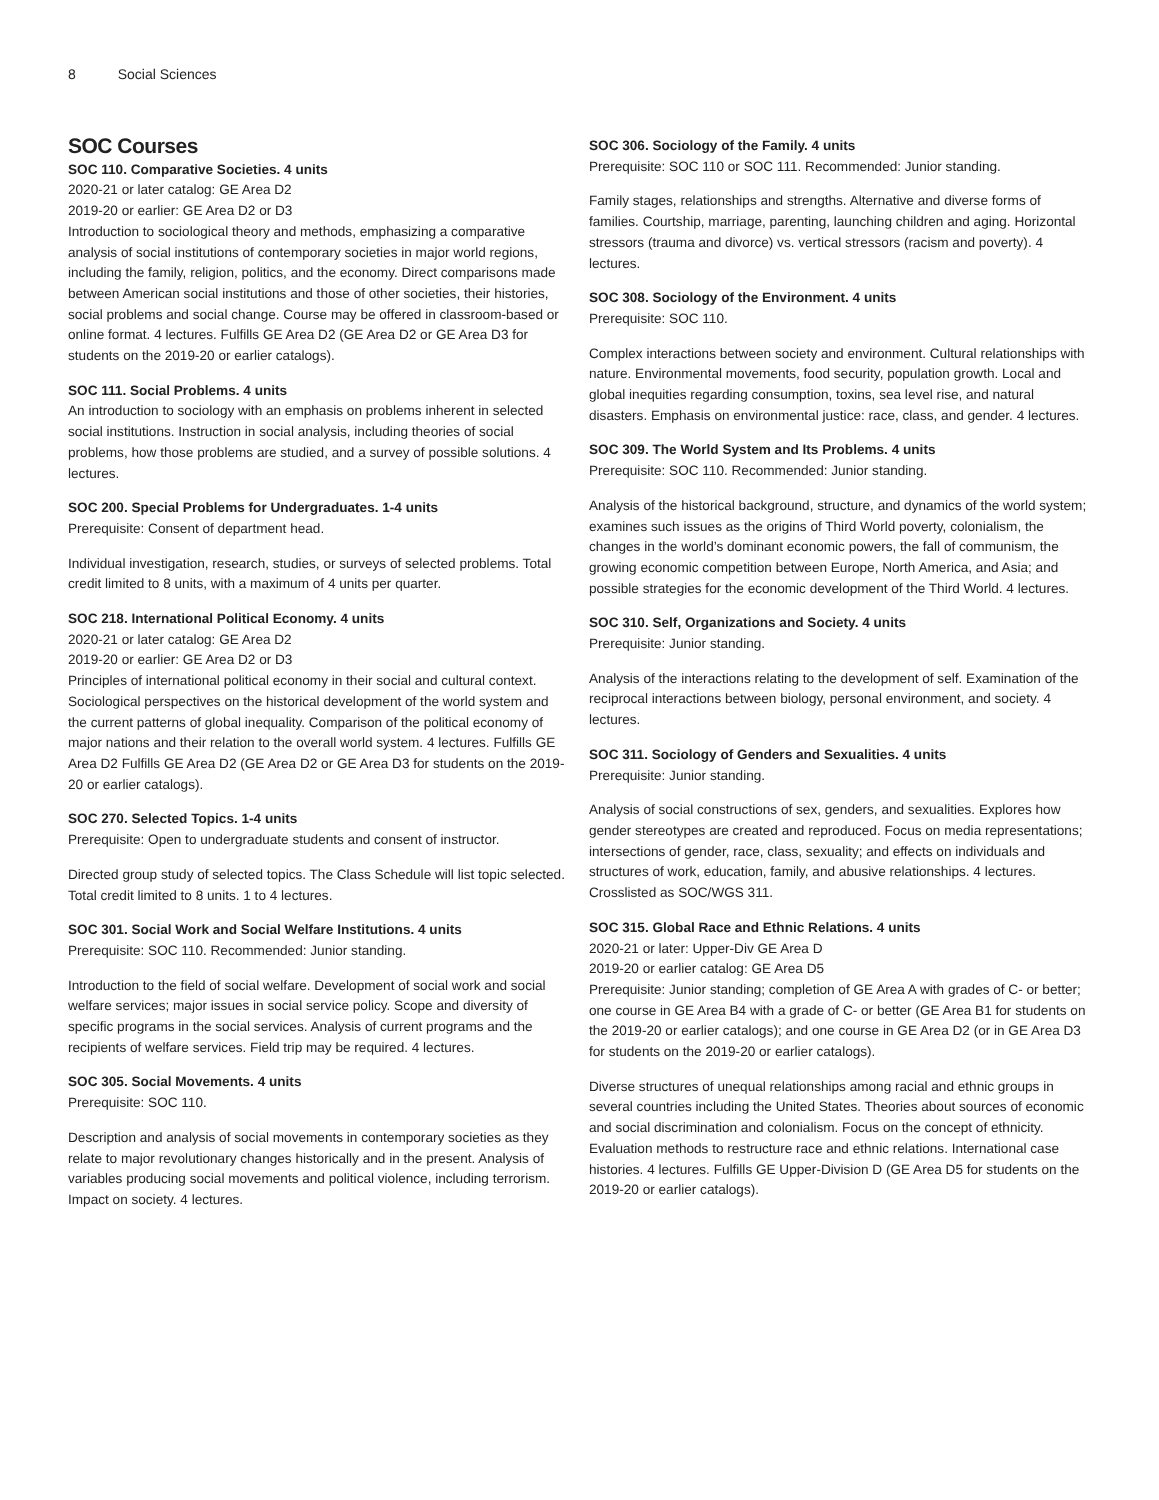8 Social Sciences
SOC Courses
SOC 110. Comparative Societies. 4 units
2020-21 or later catalog: GE Area D2
2019-20 or earlier: GE Area D2 or D3
Introduction to sociological theory and methods, emphasizing a comparative analysis of social institutions of contemporary societies in major world regions, including the family, religion, politics, and the economy. Direct comparisons made between American social institutions and those of other societies, their histories, social problems and social change. Course may be offered in classroom-based or online format. 4 lectures. Fulfills GE Area D2 (GE Area D2 or GE Area D3 for students on the 2019-20 or earlier catalogs).
SOC 111. Social Problems. 4 units
An introduction to sociology with an emphasis on problems inherent in selected social institutions. Instruction in social analysis, including theories of social problems, how those problems are studied, and a survey of possible solutions. 4 lectures.
SOC 200. Special Problems for Undergraduates. 1-4 units
Prerequisite: Consent of department head.
Individual investigation, research, studies, or surveys of selected problems. Total credit limited to 8 units, with a maximum of 4 units per quarter.
SOC 218. International Political Economy. 4 units
2020-21 or later catalog: GE Area D2
2019-20 or earlier: GE Area D2 or D3
Principles of international political economy in their social and cultural context. Sociological perspectives on the historical development of the world system and the current patterns of global inequality. Comparison of the political economy of major nations and their relation to the overall world system. 4 lectures. Fulfills GE Area D2 Fulfills GE Area D2 (GE Area D2 or GE Area D3 for students on the 2019-20 or earlier catalogs).
SOC 270. Selected Topics. 1-4 units
Prerequisite: Open to undergraduate students and consent of instructor.
Directed group study of selected topics. The Class Schedule will list topic selected. Total credit limited to 8 units. 1 to 4 lectures.
SOC 301. Social Work and Social Welfare Institutions. 4 units
Prerequisite: SOC 110. Recommended: Junior standing.
Introduction to the field of social welfare. Development of social work and social welfare services; major issues in social service policy. Scope and diversity of specific programs in the social services. Analysis of current programs and the recipients of welfare services. Field trip may be required. 4 lectures.
SOC 305. Social Movements. 4 units
Prerequisite: SOC 110.
Description and analysis of social movements in contemporary societies as they relate to major revolutionary changes historically and in the present. Analysis of variables producing social movements and political violence, including terrorism. Impact on society. 4 lectures.
SOC 306. Sociology of the Family. 4 units
Prerequisite: SOC 110 or SOC 111. Recommended: Junior standing.
Family stages, relationships and strengths. Alternative and diverse forms of families. Courtship, marriage, parenting, launching children and aging. Horizontal stressors (trauma and divorce) vs. vertical stressors (racism and poverty). 4 lectures.
SOC 308. Sociology of the Environment. 4 units
Prerequisite: SOC 110.
Complex interactions between society and environment. Cultural relationships with nature. Environmental movements, food security, population growth. Local and global inequities regarding consumption, toxins, sea level rise, and natural disasters. Emphasis on environmental justice: race, class, and gender. 4 lectures.
SOC 309. The World System and Its Problems. 4 units
Prerequisite: SOC 110. Recommended: Junior standing.
Analysis of the historical background, structure, and dynamics of the world system; examines such issues as the origins of Third World poverty, colonialism, the changes in the world’s dominant economic powers, the fall of communism, the growing economic competition between Europe, North America, and Asia; and possible strategies for the economic development of the Third World. 4 lectures.
SOC 310. Self, Organizations and Society. 4 units
Prerequisite: Junior standing.
Analysis of the interactions relating to the development of self. Examination of the reciprocal interactions between biology, personal environment, and society. 4 lectures.
SOC 311. Sociology of Genders and Sexualities. 4 units
Prerequisite: Junior standing.
Analysis of social constructions of sex, genders, and sexualities. Explores how gender stereotypes are created and reproduced. Focus on media representations; intersections of gender, race, class, sexuality; and effects on individuals and structures of work, education, family, and abusive relationships. 4 lectures. Crosslisted as SOC/WGS 311.
SOC 315. Global Race and Ethnic Relations. 4 units
2020-21 or later: Upper-Div GE Area D
2019-20 or earlier catalog: GE Area D5
Prerequisite: Junior standing; completion of GE Area A with grades of C- or better; one course in GE Area B4 with a grade of C- or better (GE Area B1 for students on the 2019-20 or earlier catalogs); and one course in GE Area D2 (or in GE Area D3 for students on the 2019-20 or earlier catalogs).
Diverse structures of unequal relationships among racial and ethnic groups in several countries including the United States. Theories about sources of economic and social discrimination and colonialism. Focus on the concept of ethnicity. Evaluation methods to restructure race and ethnic relations. International case histories. 4 lectures. Fulfills GE Upper-Division D (GE Area D5 for students on the 2019-20 or earlier catalogs).